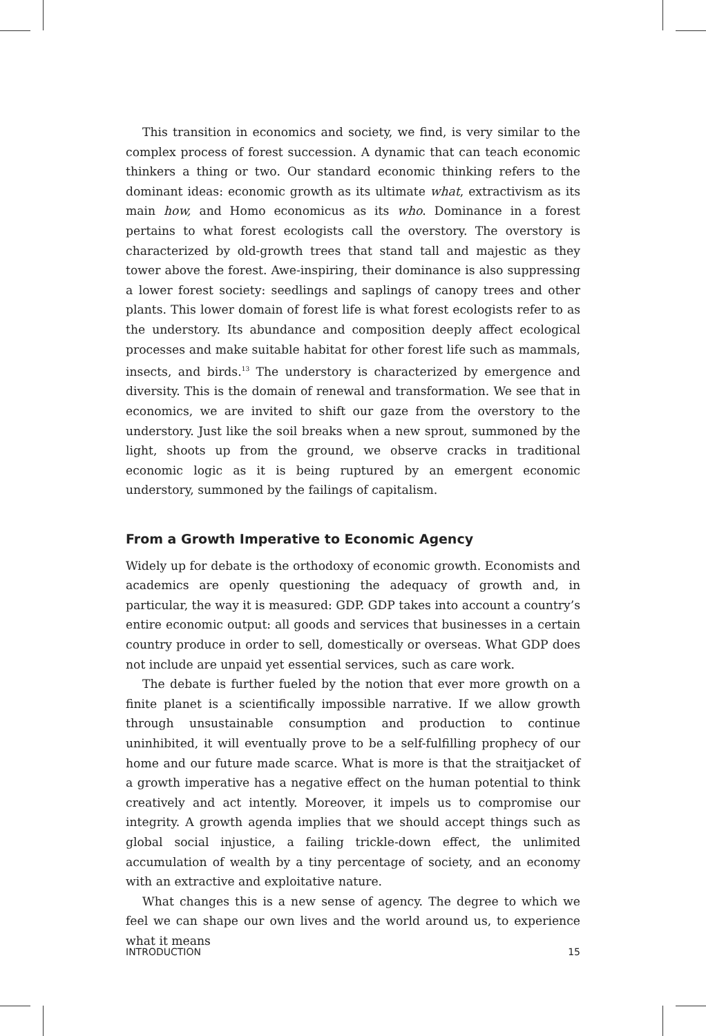This transition in economics and society, we find, is very similar to the complex process of forest succession. A dynamic that can teach economic thinkers a thing or two. Our standard economic thinking refers to the dominant ideas: economic growth as its ultimate what, extractivism as its main how, and Homo economicus as its who. Dominance in a forest pertains to what forest ecologists call the overstory. The overstory is characterized by old-growth trees that stand tall and majestic as they tower above the forest. Awe-inspiring, their dominance is also suppressing a lower forest society: seedlings and saplings of canopy trees and other plants. This lower domain of forest life is what forest ecologists refer to as the understory. Its abundance and composition deeply affect ecological processes and make suitable habitat for other forest life such as mammals, insects, and birds.<sup>13</sup> The understory is characterized by emergence and diversity. This is the domain of renewal and transformation. We see that in economics, we are invited to shift our gaze from the overstory to the understory. Just like the soil breaks when a new sprout, summoned by the light, shoots up from the ground, we observe cracks in traditional economic logic as it is being ruptured by an emergent economic understory, summoned by the failings of capitalism.
From a Growth Imperative to Economic Agency
Widely up for debate is the orthodoxy of economic growth. Economists and academics are openly questioning the adequacy of growth and, in particular, the way it is measured: GDP. GDP takes into account a country’s entire economic output: all goods and services that businesses in a certain country produce in order to sell, domestically or overseas. What GDP does not include are unpaid yet essential services, such as care work.
The debate is further fueled by the notion that ever more growth on a finite planet is a scientifically impossible narrative. If we allow growth through unsustainable consumption and production to continue uninhibited, it will eventually prove to be a self-fulfilling prophecy of our home and our future made scarce. What is more is that the straitjacket of a growth imperative has a negative effect on the human potential to think creatively and act intently. Moreover, it impels us to compromise our integrity. A growth agenda implies that we should accept things such as global social injustice, a failing trickle-down effect, the unlimited accumulation of wealth by a tiny percentage of society, and an economy with an extractive and exploitative nature.
What changes this is a new sense of agency. The degree to which we feel we can shape our own lives and the world around us, to experience what it means
INTRODUCTION 15